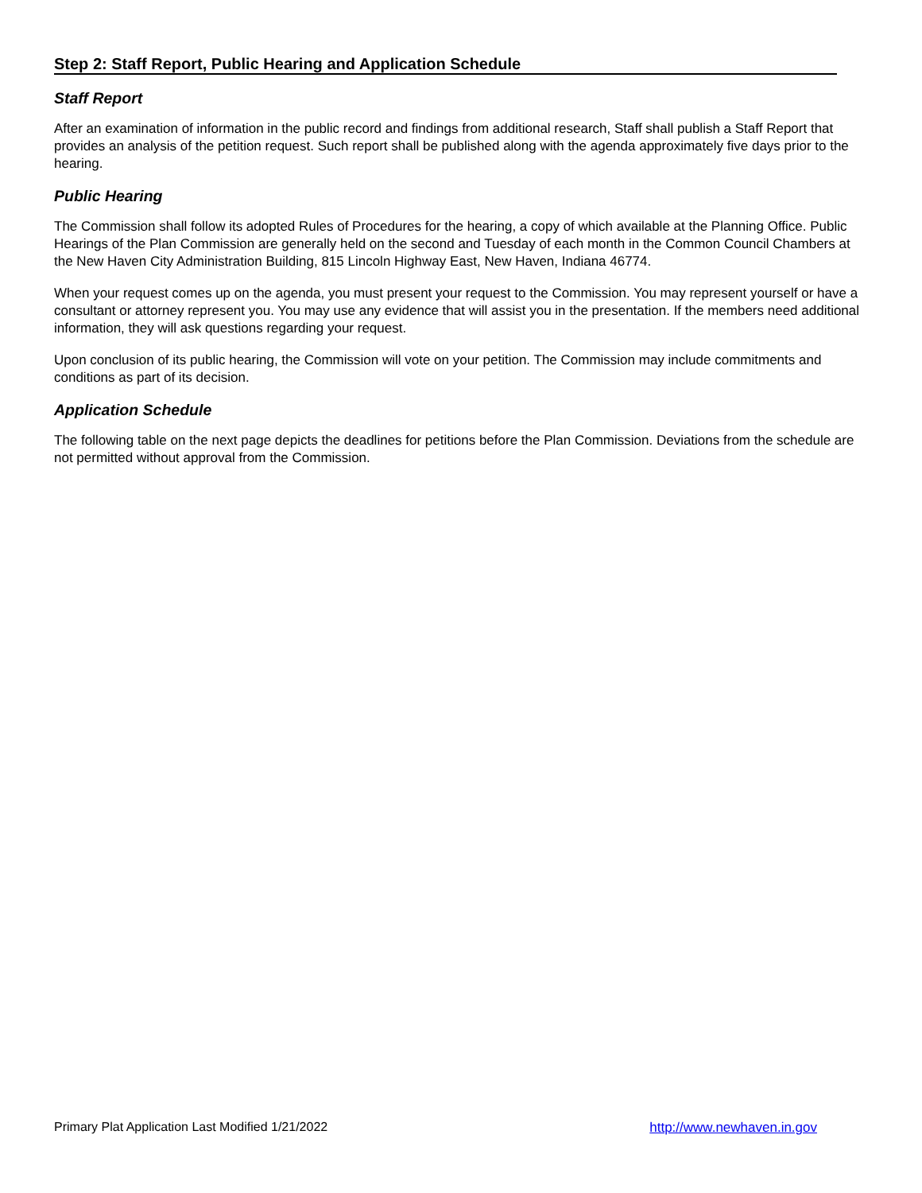Step 2: Staff Report, Public Hearing and Application Schedule
Staff Report
After an examination of information in the public record and findings from additional research, Staff shall publish a Staff Report that provides an analysis of the petition request. Such report shall be published along with the agenda approximately five days prior to the hearing.
Public Hearing
The Commission shall follow its adopted Rules of Procedures for the hearing, a copy of which available at the Planning Office. Public Hearings of the Plan Commission are generally held on the second and Tuesday of each month in the Common Council Chambers at the New Haven City Administration Building, 815 Lincoln Highway East, New Haven, Indiana 46774.
When your request comes up on the agenda, you must present your request to the Commission. You may represent yourself or have a consultant or attorney represent you. You may use any evidence that will assist you in the presentation. If the members need additional information, they will ask questions regarding your request.
Upon conclusion of its public hearing, the Commission will vote on your petition. The Commission may include commitments and conditions as part of its decision.
Application Schedule
The following table on the next page depicts the deadlines for petitions before the Plan Commission. Deviations from the schedule are not permitted without approval from the Commission.
Primary Plat Application Last Modified 1/21/2022 http://www.newhaven.in.gov